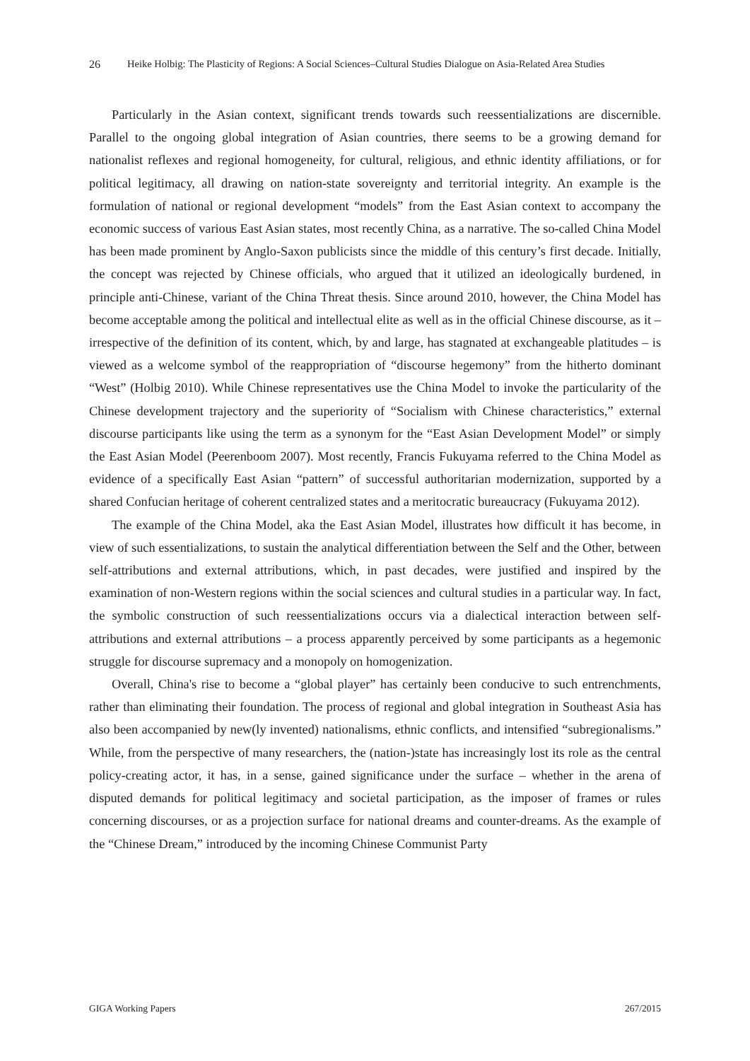26 Heike Holbig: The Plasticity of Regions: A Social Sciences–Cultural Studies Dialogue on Asia-Related Area Studies
Particularly in the Asian context, significant trends towards such reessentializations are discernible. Parallel to the ongoing global integration of Asian countries, there seems to be a growing demand for nationalist reflexes and regional homogeneity, for cultural, religious, and ethnic identity affiliations, or for political legitimacy, all drawing on nation-state sovereignty and territorial integrity. An example is the formulation of national or regional development “models” from the East Asian context to accompany the economic success of various East Asian states, most recently China, as a narrative. The so-called China Model has been made prominent by Anglo-Saxon publicists since the middle of this century’s first decade. Initially, the concept was rejected by Chinese officials, who argued that it utilized an ideologically burdened, in principle anti-Chinese, variant of the China Threat thesis. Since around 2010, however, the China Model has become acceptable among the political and intellectual elite as well as in the official Chinese discourse, as it – irrespective of the definition of its content, which, by and large, has stagnated at exchangeable platitudes – is viewed as a welcome symbol of the reappropriation of “discourse hegemony” from the hitherto dominant “West” (Holbig 2010). While Chinese representatives use the China Model to invoke the particularity of the Chinese development trajectory and the superiority of “Socialism with Chinese characteristics,” external discourse participants like using the term as a synonym for the “East Asian Development Model” or simply the East Asian Model (Peerenboom 2007). Most recently, Francis Fukuyama referred to the China Model as evidence of a specifically East Asian “pattern” of successful authoritarian modernization, supported by a shared Confucian heritage of coherent centralized states and a meritocratic bureaucracy (Fukuyama 2012).
The example of the China Model, aka the East Asian Model, illustrates how difficult it has become, in view of such essentializations, to sustain the analytical differentiation between the Self and the Other, between self-attributions and external attributions, which, in past decades, were justified and inspired by the examination of non-Western regions within the social sciences and cultural studies in a particular way. In fact, the symbolic construction of such reessentializations occurs via a dialectical interaction between self-attributions and external attributions – a process apparently perceived by some participants as a hegemonic struggle for discourse supremacy and a monopoly on homogenization.
Overall, China's rise to become a “global player” has certainly been conducive to such entrenchments, rather than eliminating their foundation. The process of regional and global integration in Southeast Asia has also been accompanied by new(ly invented) nationalisms, ethnic conflicts, and intensified “subregionalisms.” While, from the perspective of many researchers, the (nation-)state has increasingly lost its role as the central policy-creating actor, it has, in a sense, gained significance under the surface – whether in the arena of disputed demands for political legitimacy and societal participation, as the imposer of frames or rules concerning discourses, or as a projection surface for national dreams and counter-dreams. As the example of the “Chinese Dream,” introduced by the incoming Chinese Communist Party
GIGA Working Papers 267/2015